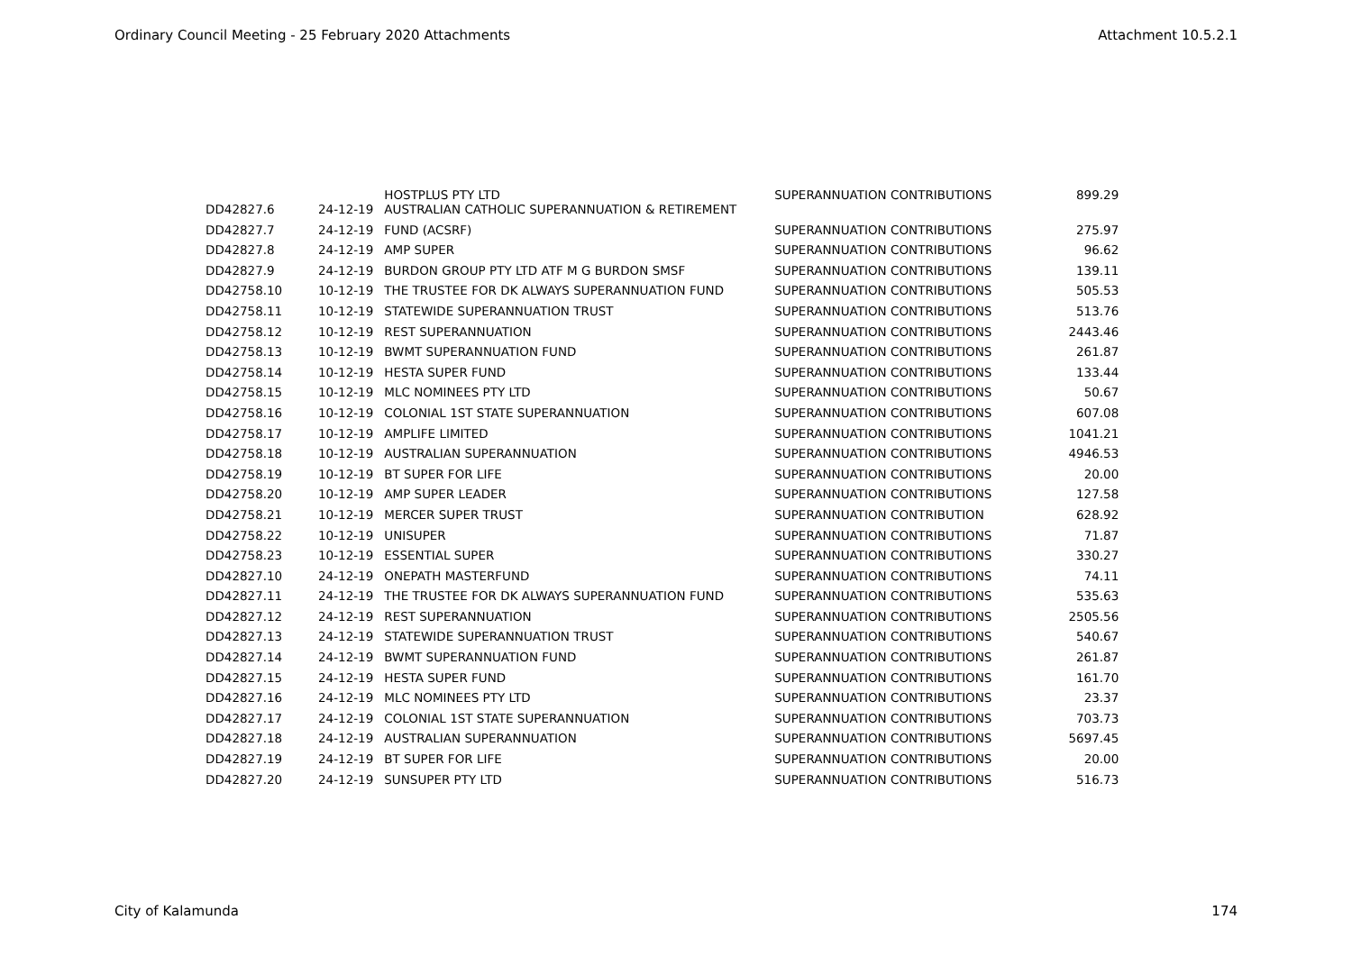Ordinary Council Meeting - 25 February 2020 Attachments Attachment 10.5.2.1
| DD42827.6 | 24-12-19 | HOSTPLUS PTY LTD AUSTRALIAN CATHOLIC SUPERANNUATION & RETIREMENT | SUPERANNUATION CONTRIBUTIONS | 899.29 |
| DD42827.7 | 24-12-19 | FUND (ACSRF) | SUPERANNUATION CONTRIBUTIONS | 275.97 |
| DD42827.8 | 24-12-19 | AMP SUPER | SUPERANNUATION CONTRIBUTIONS | 96.62 |
| DD42827.9 | 24-12-19 | BURDON GROUP PTY LTD ATF M G BURDON SMSF | SUPERANNUATION CONTRIBUTIONS | 139.11 |
| DD42758.10 | 10-12-19 | THE TRUSTEE FOR DK ALWAYS SUPERANNUATION FUND | SUPERANNUATION CONTRIBUTIONS | 505.53 |
| DD42758.11 | 10-12-19 | STATEWIDE SUPERANNUATION TRUST | SUPERANNUATION CONTRIBUTIONS | 513.76 |
| DD42758.12 | 10-12-19 | REST SUPERANNUATION | SUPERANNUATION CONTRIBUTIONS | 2443.46 |
| DD42758.13 | 10-12-19 | BWMT SUPERANNUATION FUND | SUPERANNUATION CONTRIBUTIONS | 261.87 |
| DD42758.14 | 10-12-19 | HESTA SUPER FUND | SUPERANNUATION CONTRIBUTIONS | 133.44 |
| DD42758.15 | 10-12-19 | MLC NOMINEES PTY LTD | SUPERANNUATION CONTRIBUTIONS | 50.67 |
| DD42758.16 | 10-12-19 | COLONIAL 1ST STATE SUPERANNUATION | SUPERANNUATION CONTRIBUTIONS | 607.08 |
| DD42758.17 | 10-12-19 | AMPLIFE LIMITED | SUPERANNUATION CONTRIBUTIONS | 1041.21 |
| DD42758.18 | 10-12-19 | AUSTRALIAN SUPERANNUATION | SUPERANNUATION CONTRIBUTIONS | 4946.53 |
| DD42758.19 | 10-12-19 | BT SUPER FOR LIFE | SUPERANNUATION CONTRIBUTIONS | 20.00 |
| DD42758.20 | 10-12-19 | AMP SUPER LEADER | SUPERANNUATION CONTRIBUTIONS | 127.58 |
| DD42758.21 | 10-12-19 | MERCER SUPER TRUST | SUPERANNUATION CONTRIBUTION | 628.92 |
| DD42758.22 | 10-12-19 | UNISUPER | SUPERANNUATION CONTRIBUTIONS | 71.87 |
| DD42758.23 | 10-12-19 | ESSENTIAL SUPER | SUPERANNUATION CONTRIBUTIONS | 330.27 |
| DD42827.10 | 24-12-19 | ONEPATH MASTERFUND | SUPERANNUATION CONTRIBUTIONS | 74.11 |
| DD42827.11 | 24-12-19 | THE TRUSTEE FOR DK ALWAYS SUPERANNUATION FUND | SUPERANNUATION CONTRIBUTIONS | 535.63 |
| DD42827.12 | 24-12-19 | REST SUPERANNUATION | SUPERANNUATION CONTRIBUTIONS | 2505.56 |
| DD42827.13 | 24-12-19 | STATEWIDE SUPERANNUATION TRUST | SUPERANNUATION CONTRIBUTIONS | 540.67 |
| DD42827.14 | 24-12-19 | BWMT SUPERANNUATION FUND | SUPERANNUATION CONTRIBUTIONS | 261.87 |
| DD42827.15 | 24-12-19 | HESTA SUPER FUND | SUPERANNUATION CONTRIBUTIONS | 161.70 |
| DD42827.16 | 24-12-19 | MLC NOMINEES PTY LTD | SUPERANNUATION CONTRIBUTIONS | 23.37 |
| DD42827.17 | 24-12-19 | COLONIAL 1ST STATE SUPERANNUATION | SUPERANNUATION CONTRIBUTIONS | 703.73 |
| DD42827.18 | 24-12-19 | AUSTRALIAN SUPERANNUATION | SUPERANNUATION CONTRIBUTIONS | 5697.45 |
| DD42827.19 | 24-12-19 | BT SUPER FOR LIFE | SUPERANNUATION CONTRIBUTIONS | 20.00 |
| DD42827.20 | 24-12-19 | SUNSUPER PTY LTD | SUPERANNUATION CONTRIBUTIONS | 516.73 |
City of Kalamunda 174